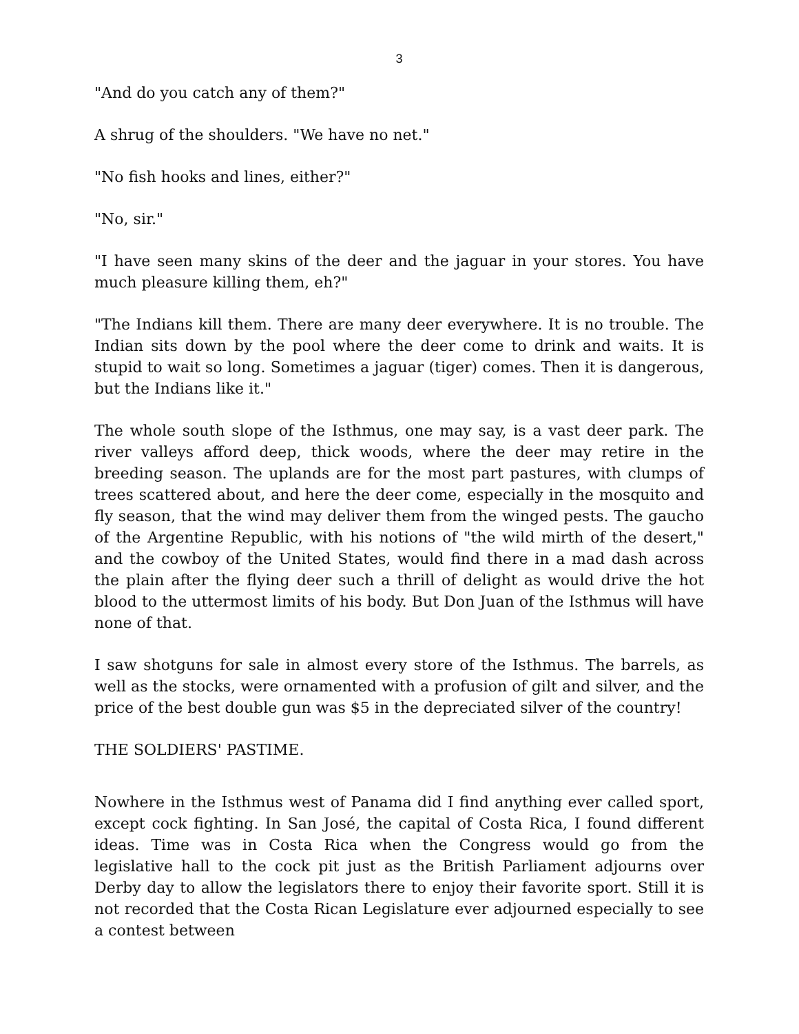3
"And do you catch any of them?"
A shrug of the shoulders. "We have no net."
"No fish hooks and lines, either?"
"No, sir."
"I have seen many skins of the deer and the jaguar in your stores. You have much pleasure killing them, eh?"
"The Indians kill them. There are many deer everywhere. It is no trouble. The Indian sits down by the pool where the deer come to drink and waits. It is stupid to wait so long. Sometimes a jaguar (tiger) comes. Then it is dangerous, but the Indians like it."
The whole south slope of the Isthmus, one may say, is a vast deer park. The river valleys afford deep, thick woods, where the deer may retire in the breeding season. The uplands are for the most part pastures, with clumps of trees scattered about, and here the deer come, especially in the mosquito and fly season, that the wind may deliver them from the winged pests. The gaucho of the Argentine Republic, with his notions of "the wild mirth of the desert," and the cowboy of the United States, would find there in a mad dash across the plain after the flying deer such a thrill of delight as would drive the hot blood to the uttermost limits of his body. But Don Juan of the Isthmus will have none of that.
I saw shotguns for sale in almost every store of the Isthmus. The barrels, as well as the stocks, were ornamented with a profusion of gilt and silver, and the price of the best double gun was $5 in the depreciated silver of the country!
THE SOLDIERS' PASTIME.
Nowhere in the Isthmus west of Panama did I find anything ever called sport, except cock fighting. In San José, the capital of Costa Rica, I found different ideas. Time was in Costa Rica when the Congress would go from the legislative hall to the cock pit just as the British Parliament adjourns over Derby day to allow the legislators there to enjoy their favorite sport. Still it is not recorded that the Costa Rican Legislature ever adjourned especially to see a contest between